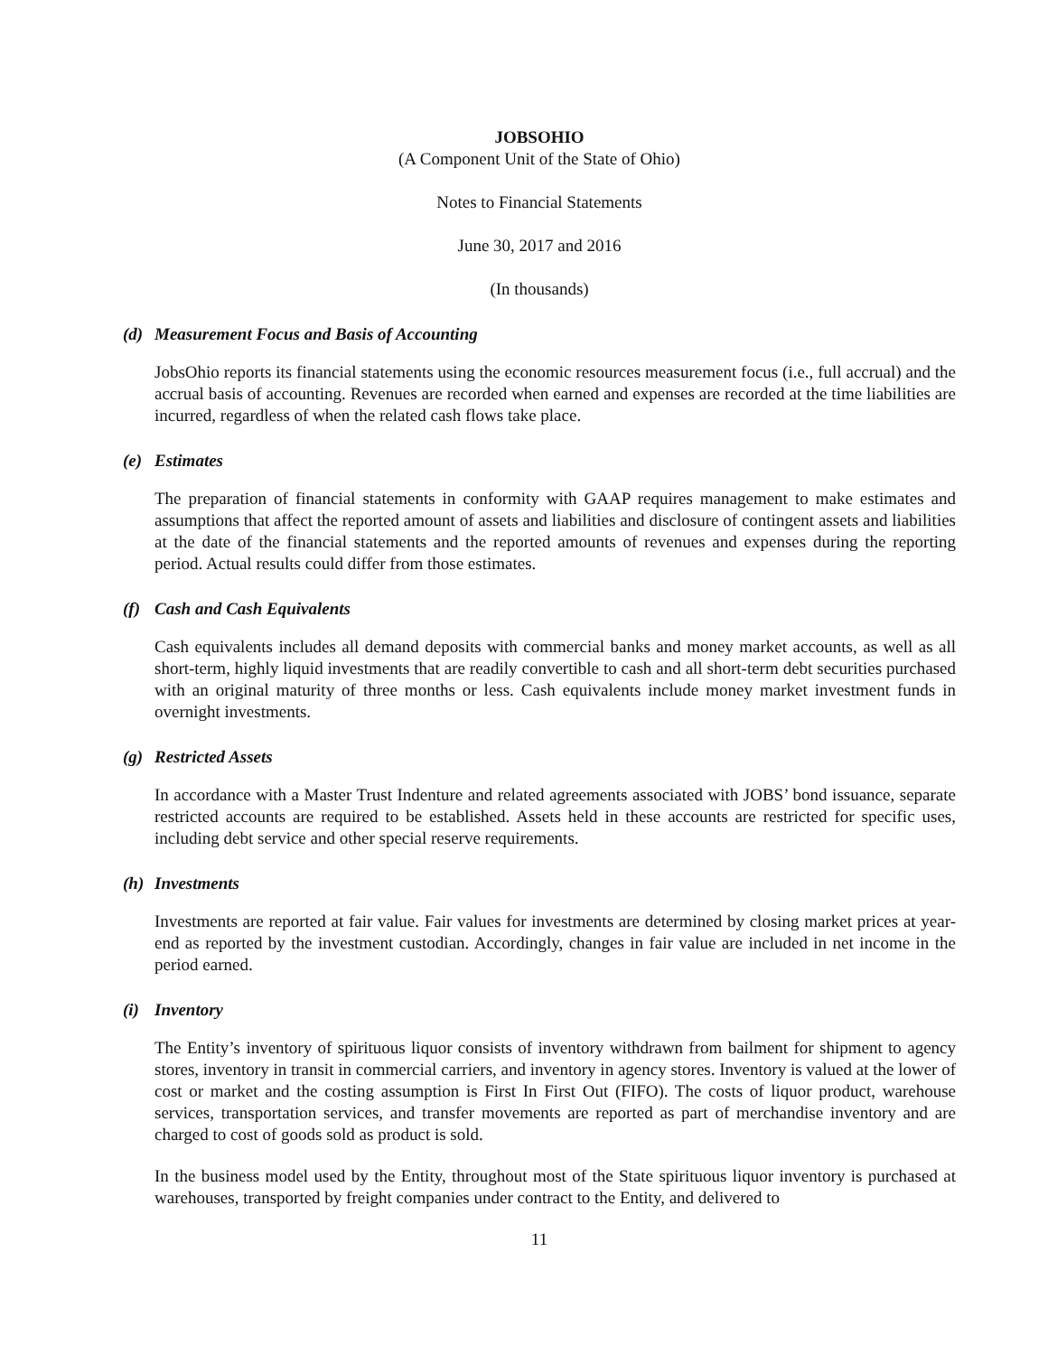JOBSOHIO
(A Component Unit of the State of Ohio)
Notes to Financial Statements
June 30, 2017 and 2016
(In thousands)
(d) Measurement Focus and Basis of Accounting
JobsOhio reports its financial statements using the economic resources measurement focus (i.e., full accrual) and the accrual basis of accounting. Revenues are recorded when earned and expenses are recorded at the time liabilities are incurred, regardless of when the related cash flows take place.
(e) Estimates
The preparation of financial statements in conformity with GAAP requires management to make estimates and assumptions that affect the reported amount of assets and liabilities and disclosure of contingent assets and liabilities at the date of the financial statements and the reported amounts of revenues and expenses during the reporting period. Actual results could differ from those estimates.
(f) Cash and Cash Equivalents
Cash equivalents includes all demand deposits with commercial banks and money market accounts, as well as all short-term, highly liquid investments that are readily convertible to cash and all short-term debt securities purchased with an original maturity of three months or less. Cash equivalents include money market investment funds in overnight investments.
(g) Restricted Assets
In accordance with a Master Trust Indenture and related agreements associated with JOBS’ bond issuance, separate restricted accounts are required to be established. Assets held in these accounts are restricted for specific uses, including debt service and other special reserve requirements.
(h) Investments
Investments are reported at fair value. Fair values for investments are determined by closing market prices at year-end as reported by the investment custodian. Accordingly, changes in fair value are included in net income in the period earned.
(i) Inventory
The Entity’s inventory of spirituous liquor consists of inventory withdrawn from bailment for shipment to agency stores, inventory in transit in commercial carriers, and inventory in agency stores. Inventory is valued at the lower of cost or market and the costing assumption is First In First Out (FIFO). The costs of liquor product, warehouse services, transportation services, and transfer movements are reported as part of merchandise inventory and are charged to cost of goods sold as product is sold.
In the business model used by the Entity, throughout most of the State spirituous liquor inventory is purchased at warehouses, transported by freight companies under contract to the Entity, and delivered to
11